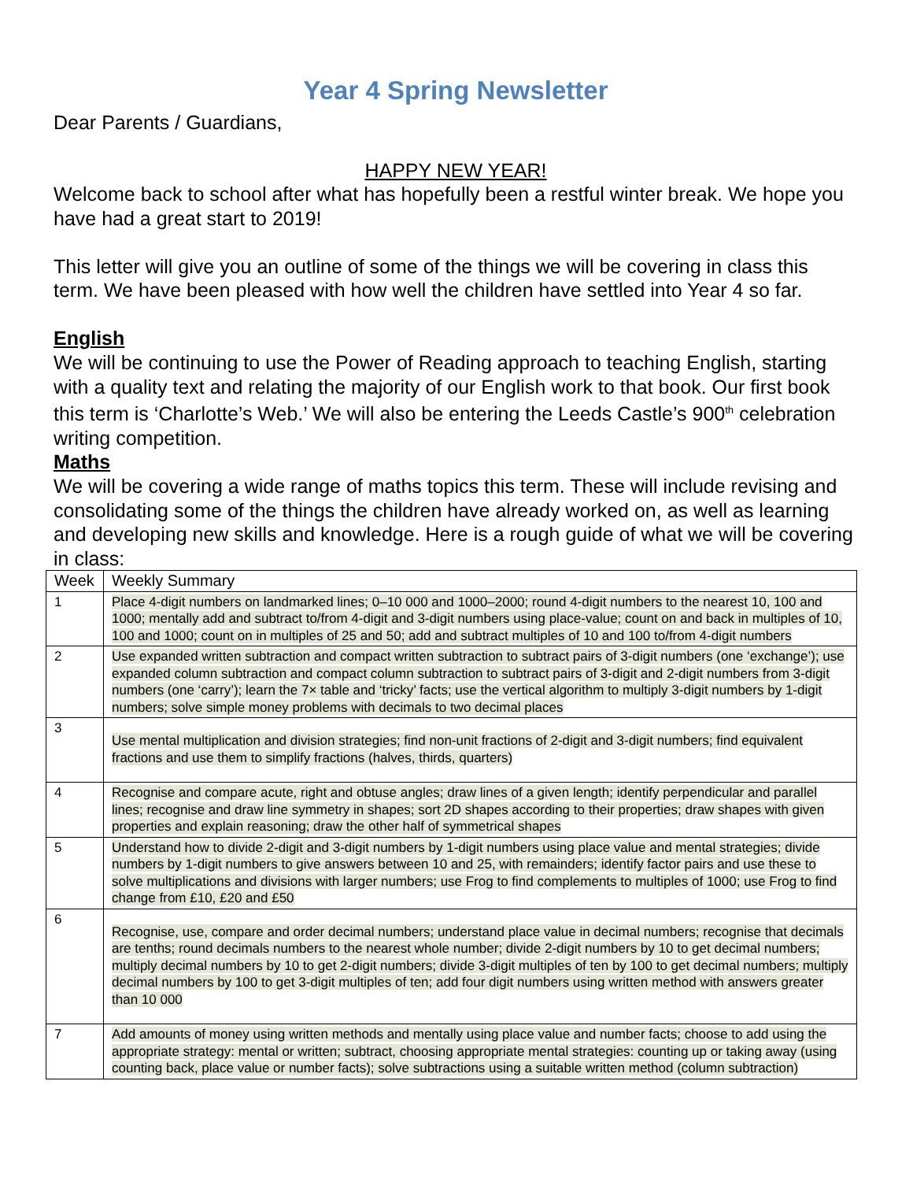Year 4 Spring Newsletter
Dear Parents / Guardians,
HAPPY NEW YEAR!
Welcome back to school after what has hopefully been a restful winter break. We hope you have had a great start to 2019!
This letter will give you an outline of some of the things we will be covering in class this term. We have been pleased with how well the children have settled into Year 4 so far.
English
We will be continuing to use the Power of Reading approach to teaching English, starting with a quality text and relating the majority of our English work to that book. Our first book this term is ‘Charlotte’s Web.’ We will also be entering the Leeds Castle’s 900<sup>th</sup> celebration writing competition.
Maths
We will be covering a wide range of maths topics this term. These will include revising and consolidating some of the things the children have already worked on, as well as learning and developing new skills and knowledge. Here is a rough guide of what we will be covering in class:
| Week | Weekly Summary |
| --- | --- |
| 1 | Place 4-digit numbers on landmarked lines; 0–10 000 and 1000–2000; round 4-digit numbers to the nearest 10, 100 and 1000; mentally add and subtract to/from 4-digit and 3-digit numbers using place-value; count on and back in multiples of 10, 100 and 1000; count on in multiples of 25 and 50; add and subtract multiples of 10 and 100 to/from 4-digit numbers |
| 2 | Use expanded written subtraction and compact written subtraction to subtract pairs of 3-digit numbers (one ‘exchange’); use expanded column subtraction and compact column subtraction to subtract pairs of 3-digit and 2-digit numbers from 3-digit numbers (one ‘carry’); learn the 7× table and ‘tricky’ facts; use the vertical algorithm to multiply 3-digit numbers by 1-digit numbers; solve simple money problems with decimals to two decimal places |
| 3 | Use mental multiplication and division strategies; find non-unit fractions of 2-digit and 3-digit numbers; find equivalent fractions and use them to simplify fractions (halves, thirds, quarters) |
| 4 | Recognise and compare acute, right and obtuse angles; draw lines of a given length; identify perpendicular and parallel lines; recognise and draw line symmetry in shapes; sort 2D shapes according to their properties; draw shapes with given properties and explain reasoning; draw the other half of symmetrical shapes |
| 5 | Understand how to divide 2-digit and 3-digit numbers by 1-digit numbers using place value and mental strategies; divide numbers by 1-digit numbers to give answers between 10 and 25, with remainders; identify factor pairs and use these to solve multiplications and divisions with larger numbers; use Frog to find complements to multiples of 1000; use Frog to find change from £10, £20 and £50 |
| 6 | Recognise, use, compare and order decimal numbers; understand place value in decimal numbers; recognise that decimals are tenths; round decimals numbers to the nearest whole number; divide 2-digit numbers by 10 to get decimal numbers; multiply decimal numbers by 10 to get 2-digit numbers; divide 3-digit multiples of ten by 100 to get decimal numbers; multiply decimal numbers by 100 to get 3-digit multiples of ten; add four digit numbers using written method with answers greater than 10 000 |
| 7 | Add amounts of money using written methods and mentally using place value and number facts; choose to add using the appropriate strategy: mental or written; subtract, choosing appropriate mental strategies: counting up or taking away (using counting back, place value or number facts); solve subtractions using a suitable written method (column subtraction) |